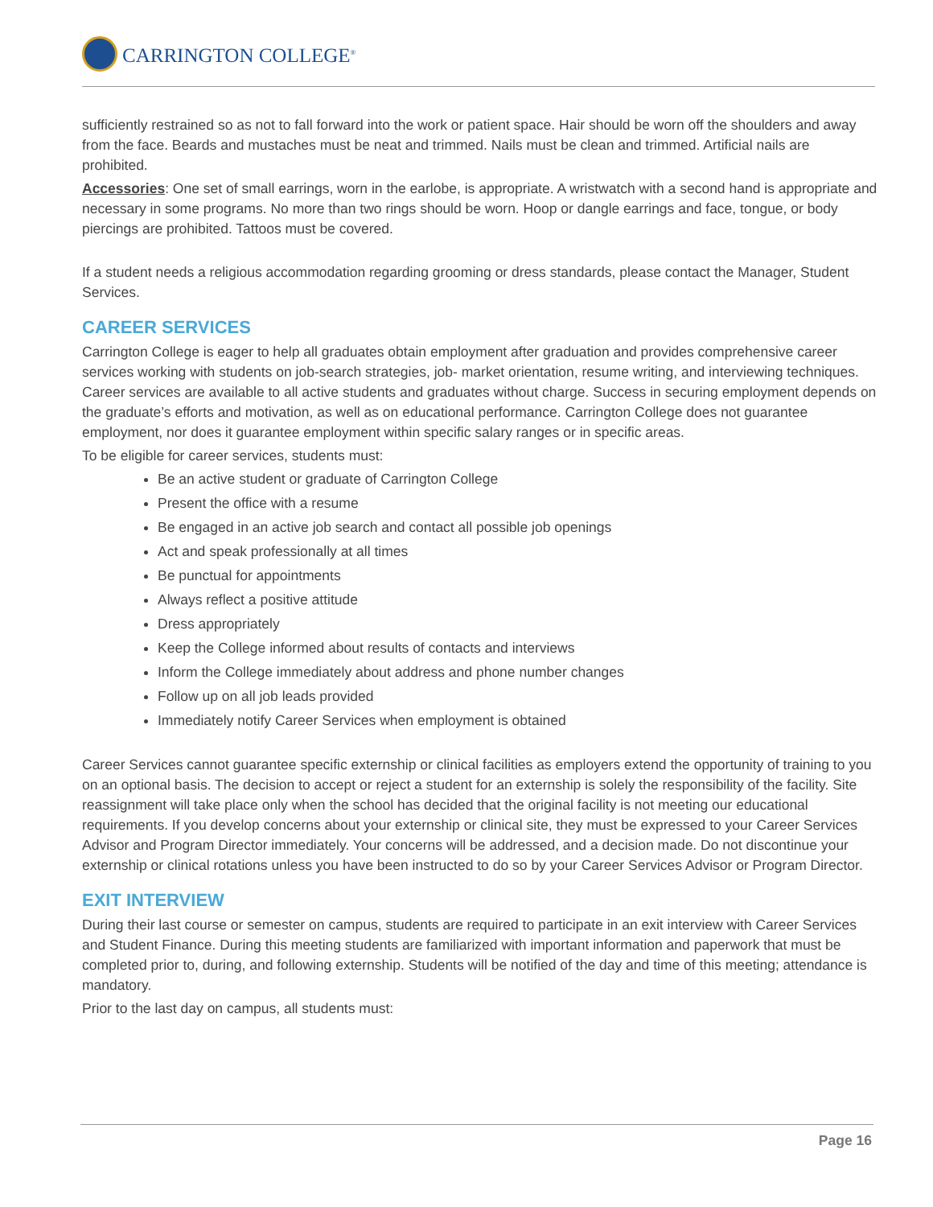CARRINGTON COLLEGE<sup>®</sup>
sufficiently restrained so as not to fall forward into the work or patient space. Hair should be worn off the shoulders and away from the face. Beards and mustaches must be neat and trimmed. Nails must be clean and trimmed. Artificial nails are prohibited.
Accessories: One set of small earrings, worn in the earlobe, is appropriate. A wristwatch with a second hand is appropriate and necessary in some programs. No more than two rings should be worn. Hoop or dangle earrings and face, tongue, or body piercings are prohibited. Tattoos must be covered.
If a student needs a religious accommodation regarding grooming or dress standards, please contact the Manager, Student Services.
CAREER SERVICES
Carrington College is eager to help all graduates obtain employment after graduation and provides comprehensive career services working with students on job-search strategies, job- market orientation, resume writing, and interviewing techniques. Career services are available to all active students and graduates without charge. Success in securing employment depends on the graduate’s efforts and motivation, as well as on educational performance. Carrington College does not guarantee employment, nor does it guarantee employment within specific salary ranges or in specific areas.
To be eligible for career services, students must:
Be an active student or graduate of Carrington College
Present the office with a resume
Be engaged in an active job search and contact all possible job openings
Act and speak professionally at all times
Be punctual for appointments
Always reflect a positive attitude
Dress appropriately
Keep the College informed about results of contacts and interviews
Inform the College immediately about address and phone number changes
Follow up on all job leads provided
Immediately notify Career Services when employment is obtained
Career Services cannot guarantee specific externship or clinical facilities as employers extend the opportunity of training to you on an optional basis. The decision to accept or reject a student for an externship is solely the responsibility of the facility. Site reassignment will take place only when the school has decided that the original facility is not meeting our educational requirements. If you develop concerns about your externship or clinical site, they must be expressed to your Career Services Advisor and Program Director immediately. Your concerns will be addressed, and a decision made. Do not discontinue your externship or clinical rotations unless you have been instructed to do so by your Career Services Advisor or Program Director.
EXIT INTERVIEW
During their last course or semester on campus, students are required to participate in an exit interview with Career Services and Student Finance. During this meeting students are familiarized with important information and paperwork that must be completed prior to, during, and following externship. Students will be notified of the day and time of this meeting; attendance is mandatory.
Prior to the last day on campus, all students must:
Page 16